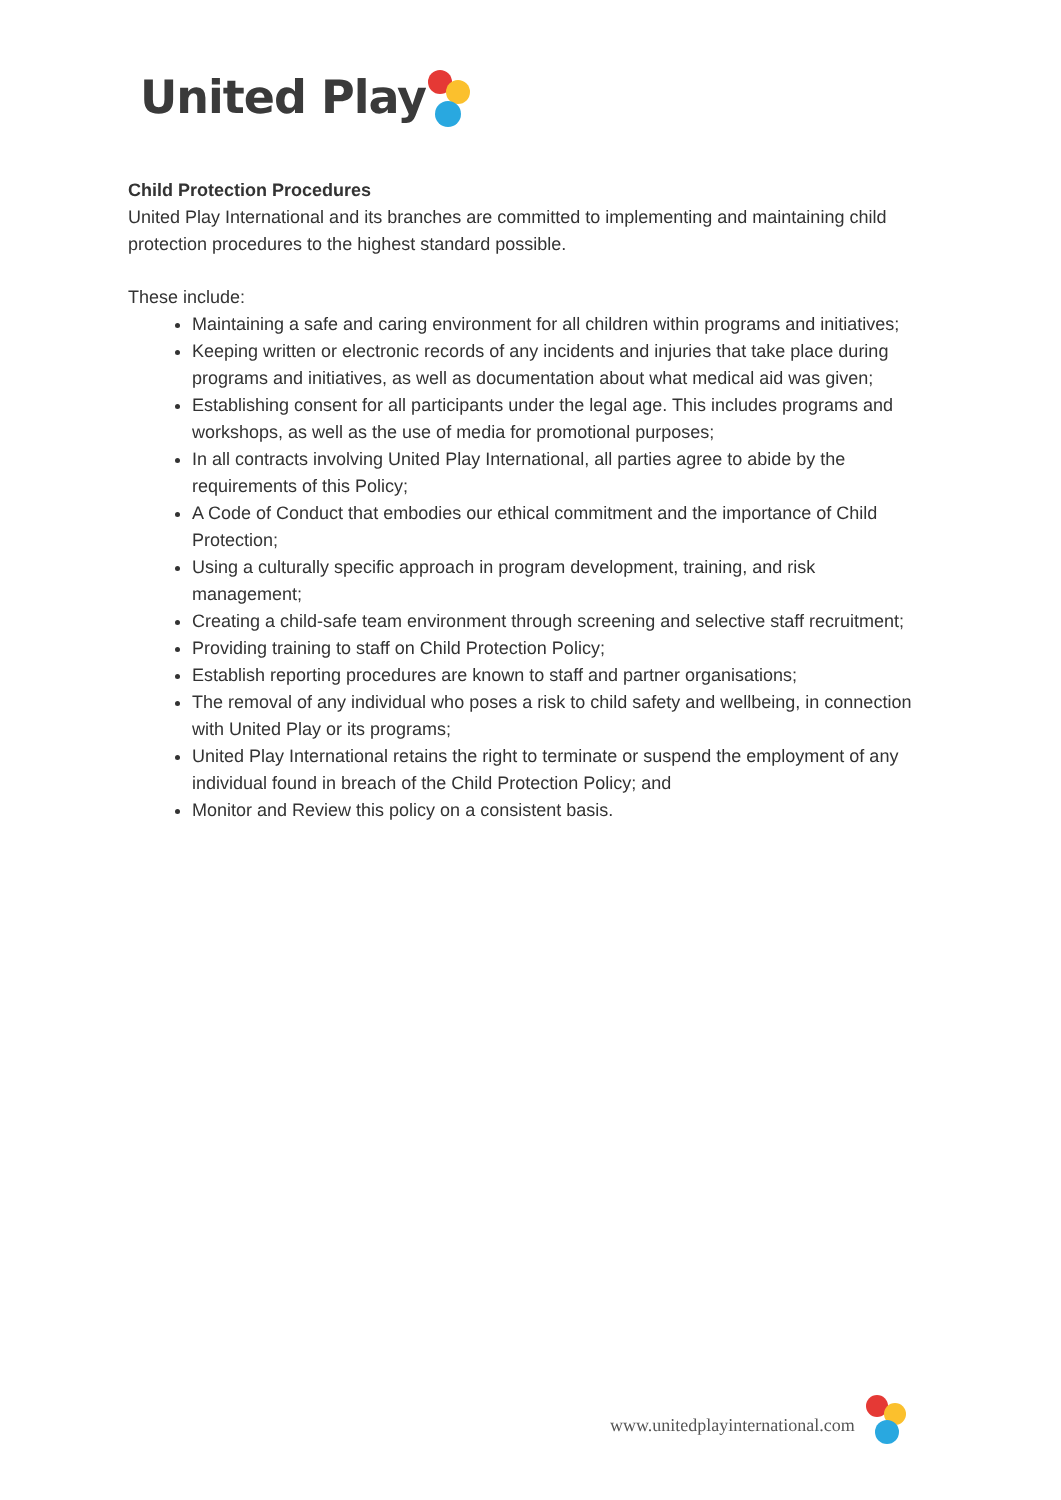United Play
Child Protection Procedures
United Play International and its branches are committed to implementing and maintaining child protection procedures to the highest standard possible.
These include:
Maintaining a safe and caring environment for all children within programs and initiatives;
Keeping written or electronic records of any incidents and injuries that take place during programs and initiatives, as well as documentation about what medical aid was given;
Establishing consent for all participants under the legal age. This includes programs and workshops, as well as the use of media for promotional purposes;
In all contracts involving United Play International, all parties agree to abide by the requirements of this Policy;
A Code of Conduct that embodies our ethical commitment and the importance of Child Protection;
Using a culturally specific approach in program development, training, and risk management;
Creating a child-safe team environment through screening and selective staff recruitment;
Providing training to staff on Child Protection Policy;
Establish reporting procedures are known to staff and partner organisations;
The removal of any individual who poses a risk to child safety and wellbeing, in connection with United Play or its programs;
United Play International retains the right to terminate or suspend the employment of any individual found in breach of the Child Protection Policy; and
Monitor and Review this policy on a consistent basis.
www.unitedplayinternational.com